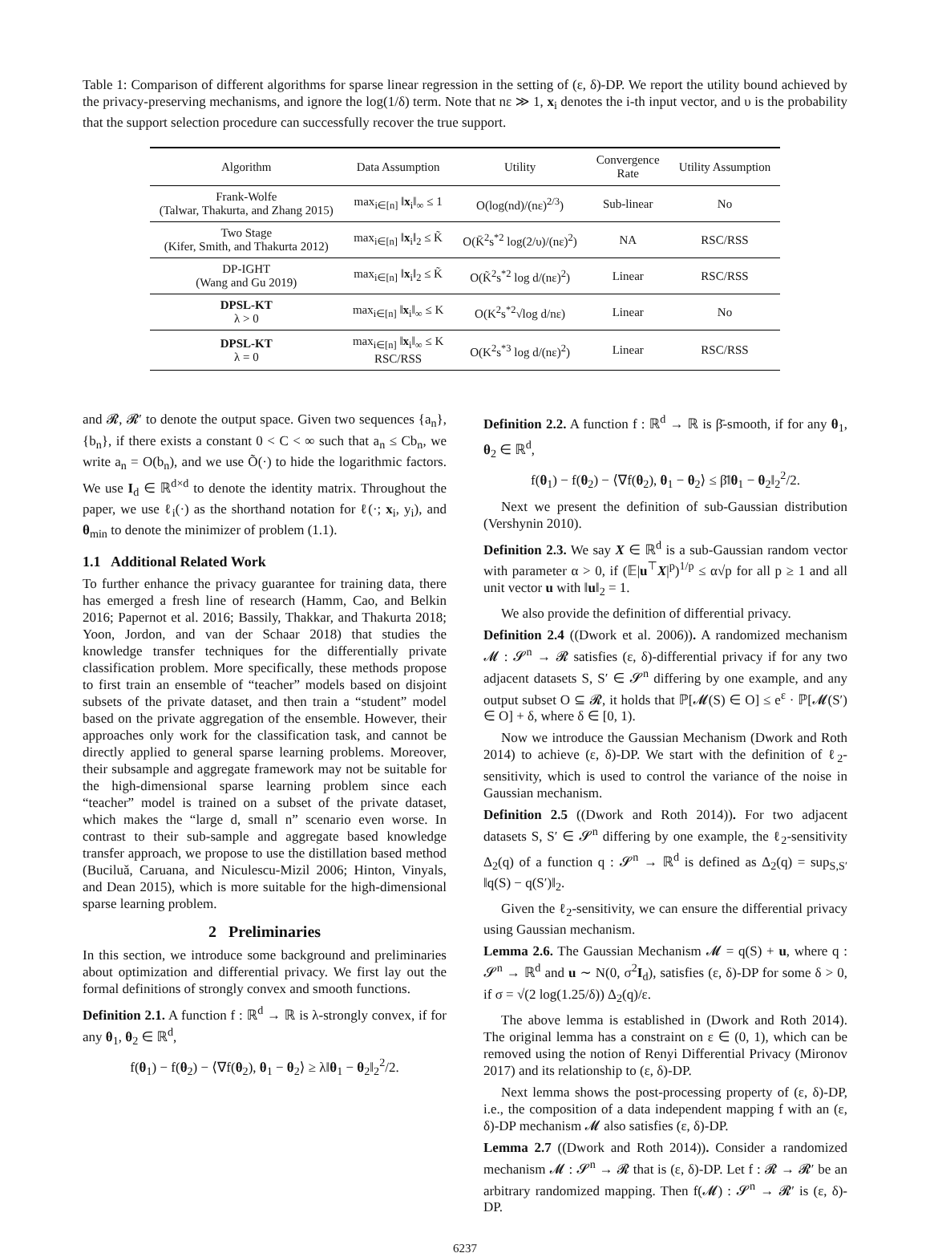Table 1: Comparison of different algorithms for sparse linear regression in the setting of (ε, δ)-DP. We report the utility bound achieved by the privacy-preserving mechanisms, and ignore the log(1/δ) term. Note that nε ≫ 1, x<sub>i</sub> denotes the i-th input vector, and υ is the probability that the support selection procedure can successfully recover the true support.
| Algorithm | Data Assumption | Utility | Convergence Rate | Utility Assumption |
| --- | --- | --- | --- | --- |
| Frank-Wolfe (Talwar, Thakurta, and Zhang 2015) | max<sub>i∈[n]</sub> ‖ x<sub>i</sub>‖<sub>∞</sub> ≤ 1 | O(log(nd)/(nε)<sup>2/3</sup>) | Sub-linear | No |
| Two Stage (Kifer, Smith, and Thakurta 2012) | max<sub>i∈[n]</sub> ‖ x<sub>i</sub>‖<sub>2</sub> ≤ K̃ | O(K̄<sup>2</sup>s<sup>*2</sup> log(2/υ)/(nε)<sup>2</sup>) | NA | RSC/RSS |
| DP-IGHT (Wang and Gu 2019) | max<sub>i∈[n]</sub> ‖ x<sub>i</sub>‖<sub>2</sub> ≤ K̃ | O(K̃<sup>2</sup>s<sup>*2</sup> log d/(nε)<sup>2</sup>) | Linear | RSC/RSS |
| DPSL-KT λ > 0 | max<sub>i∈[n]</sub> ‖ x<sub>i</sub>‖<sub>∞</sub> ≤ K | O(K<sup>2</sup>s<sup>*2</sup>√log d/nε) | Linear | No |
| DPSL-KT λ = 0 | max<sub>i∈[n]</sub> ‖ x<sub>i</sub>‖<sub>∞</sub> ≤ K RSC/RSS | O(K<sup>2</sup>s<sup>*3</sup> log d/(nε)<sup>2</sup>) | Linear | RSC/RSS |
and 𝓡, 𝓡′ to denote the output space. Given two sequences {a<sub>n</sub>}, {b<sub>n</sub>}, if there exists a constant 0 < C < ∞ such that a<sub>n</sub> ≤ Cb<sub>n</sub>, we write a<sub>n</sub> = O(b<sub>n</sub>), and we use Õ(·) to hide the logarithmic factors. We use I<sub>d</sub> ∈ ℝ<sup>d×d</sup> to denote the identity matrix. Throughout the paper, we use ℓ<sub>i</sub>(·) as the shorthand notation for ℓ(·; x<sub>i</sub>, y<sub>i</sub>), and θ<sub>min</sub> to denote the minimizer of problem (1.1).
1.1 Additional Related Work
To further enhance the privacy guarantee for training data, there has emerged a fresh line of research (Hamm, Cao, and Belkin 2016; Papernot et al. 2016; Bassily, Thakkar, and Thakurta 2018; Yoon, Jordon, and van der Schaar 2018) that studies the knowledge transfer techniques for the differentially private classification problem. More specifically, these methods propose to first train an ensemble of “teacher” models based on disjoint subsets of the private dataset, and then train a “student” model based on the private aggregation of the ensemble. However, their approaches only work for the classification task, and cannot be directly applied to general sparse learning problems. Moreover, their subsample and aggregate framework may not be suitable for the high-dimensional sparse learning problem since each “teacher” model is trained on a subset of the private dataset, which makes the “large d, small n” scenario even worse. In contrast to their sub-sample and aggregate based knowledge transfer approach, we propose to use the distillation based method (Buciluǎ, Caruana, and Niculescu-Mizil 2006; Hinton, Vinyals, and Dean 2015), which is more suitable for the high-dimensional sparse learning problem.
2 Preliminaries
In this section, we introduce some background and preliminaries about optimization and differential privacy. We first lay out the formal definitions of strongly convex and smooth functions.
Definition 2.1. A function f : ℝ<sup>d</sup> → ℝ is λ-strongly convex, if for any θ<sub>1</sub>, θ<sub>2</sub> ∈ ℝ<sup>d</sup>,
f(θ<sub>1</sub>) − f(θ<sub>2</sub>) − ⟨∇f(θ<sub>2</sub>), θ<sub>1</sub> − θ<sub>2</sub>⟩ ≥ λ‖θ<sub>1</sub> − θ<sub>2</sub>‖<sub>2</sub><sup>2</sup>/2.
Definition 2.2. A function f : ℝ<sup>d</sup> → ℝ is β̄-smooth, if for any θ<sub>1</sub>, θ<sub>2</sub> ∈ ℝ<sup>d</sup>,
f(θ<sub>1</sub>) − f(θ<sub>2</sub>) − ⟨∇f(θ<sub>2</sub>), θ<sub>1</sub> − θ<sub>2</sub>⟩ ≤ β̄‖θ<sub>1</sub> − θ<sub>2</sub>‖<sub>2</sub><sup>2</sup>/2.
Next we present the definition of sub-Gaussian distribution (Vershynin 2010).
Definition 2.3. We say X ∈ ℝ<sup>d</sup> is a sub-Gaussian random vector with parameter α > 0, if (𝔼|u<sup>⊤</sup>X|<sup>p</sup>)<sup>1/p</sup> ≤ α√p for all p ≥ 1 and all unit vector u with ‖u‖<sub>2</sub> = 1.
We also provide the definition of differential privacy.
Definition 2.4 ((Dwork et al. 2006)). A randomized mechanism 𝓜 : 𝓢<sup>n</sup> → 𝓡 satisfies (ε, δ)-differential privacy if for any two adjacent datasets S, S′ ∈ 𝓢<sup>n</sup> differing by one example, and any output subset O ⊆ 𝓡, it holds that ℙ[𝓜(S) ∈ O] ≤ e<sup>ε</sup> · ℙ[𝓜(S′) ∈ O] + δ, where δ ∈ [0, 1).
Now we introduce the Gaussian Mechanism (Dwork and Roth 2014) to achieve (ε, δ)-DP. We start with the definition of ℓ<sub>2</sub>-sensitivity, which is used to control the variance of the noise in Gaussian mechanism.
Definition 2.5 ((Dwork and Roth 2014)). For two adjacent datasets S, S′ ∈ 𝓢<sup>n</sup> differing by one example, the ℓ<sub>2</sub>-sensitivity Δ<sub>2</sub>(q) of a function q : 𝓢<sup>n</sup> → ℝ<sup>d</sup> is defined as Δ<sub>2</sub>(q) = sup<sub>S,S′</sub> ‖q(S) − q(S′)‖<sub>2</sub>.
Given the ℓ<sub>2</sub>-sensitivity, we can ensure the differential privacy using Gaussian mechanism.
Lemma 2.6. The Gaussian Mechanism 𝓜 = q(S) + u, where q : 𝓢<sup>n</sup> → ℝ<sup>d</sup> and u ∼ N(0, σ<sup>2</sup>I<sub>d</sub>), satisfies (ε, δ)-DP for some δ > 0, if σ = √(2 log(1.25/δ)) Δ<sub>2</sub>(q)/ε.
The above lemma is established in (Dwork and Roth 2014). The original lemma has a constraint on ε ∈ (0, 1), which can be removed using the notion of Renyi Differential Privacy (Mironov 2017) and its relationship to (ε, δ)-DP.
Next lemma shows the post-processing property of (ε, δ)-DP, i.e., the composition of a data independent mapping f with an (ε, δ)-DP mechanism 𝓜 also satisfies (ε, δ)-DP.
Lemma 2.7 ((Dwork and Roth 2014)). Consider a randomized mechanism 𝓜 : 𝓢<sup>n</sup> → 𝓡 that is (ε, δ)-DP. Let f : 𝓡 → 𝓡′ be an arbitrary randomized mapping. Then f(𝓜) : 𝓢<sup>n</sup> → 𝓡′ is (ε, δ)-DP.
6237